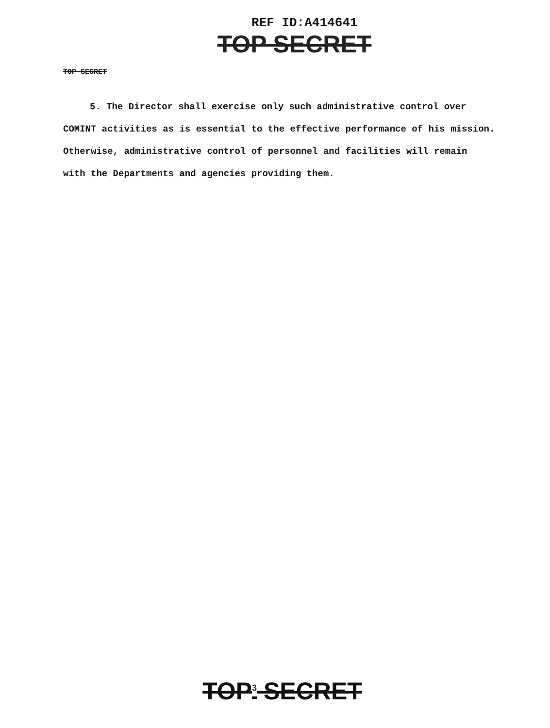REF ID:A414641
TOP SECRET
TOP SECRET
5. The Director shall exercise only such administrative control over
COMINT activities as is essential to the effective performance of his mission.
Otherwise, administrative control of personnel and facilities will remain
with the Departments and agencies providing them.
TOP<sup>3</sup> SECRET